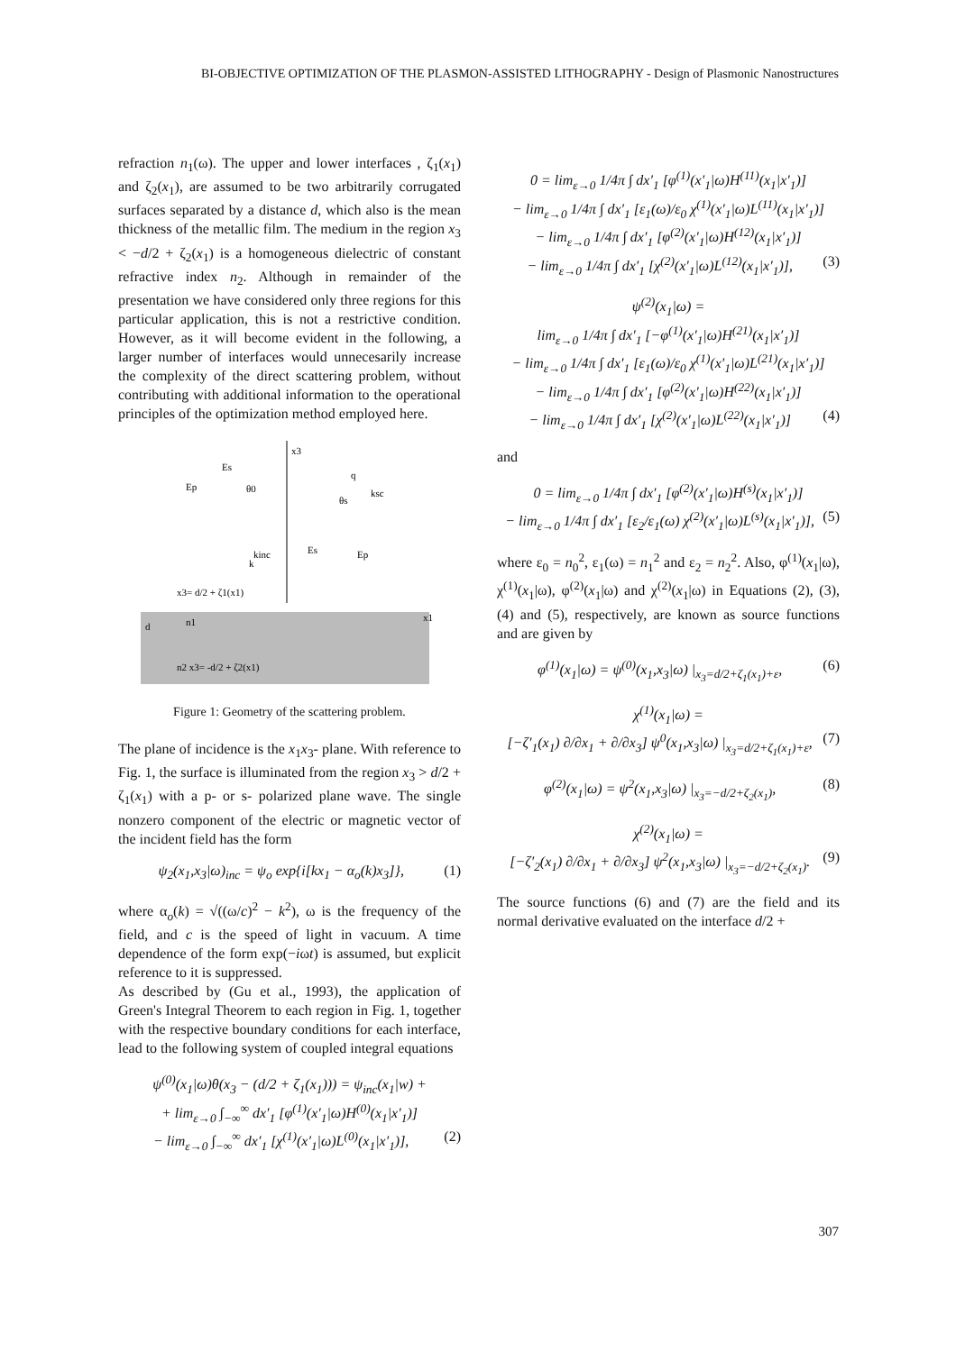BI-OBJECTIVE OPTIMIZATION OF THE PLASMON-ASSISTED LITHOGRAPHY - Design of Plasmonic Nanostructures
refraction n<sub>1</sub>(ω). The upper and lower interfaces , ζ<sub>1</sub>(x<sub>1</sub>) and ζ<sub>2</sub>(x<sub>1</sub>), are assumed to be two arbitrarily corrugated surfaces separated by a distance d, which also is the mean thickness of the metallic film. The medium in the region x<sub>3</sub> < −d/2 + ζ<sub>2</sub>(x<sub>1</sub>) is a homogeneous dielectric of constant refractive index n<sub>2</sub>. Although in remainder of the presentation we have considered only three regions for this particular application, this is not a restrictive condition. However, as it will become evident in the following, a larger number of interfaces would unnecesarily increase the complexity of the direct scattering problem, without contributing with additional information to the operational principles of the optimization method employed here.
x3
Es
Ep
θ0
q
θs
ksc
kinc
k
Es
Ep
x3= d/2 + ζ1(x1)
d
n1
x1
n2 x3= -d/2 + ζ2(x1)
Figure 1: Geometry of the scattering problem.
The plane of incidence is the x<sub>1</sub>x<sub>3</sub>- plane. With reference to Fig. 1, the surface is illuminated from the region x<sub>3</sub> > d/2 + ζ<sub>1</sub>(x<sub>1</sub>) with a p- or s- polarized plane wave. The single nonzero component of the electric or magnetic vector of the incident field has the form
ψ<sub>2</sub>(x<sub>1</sub>,x<sub>3</sub>|ω)<sub>inc</sub> = ψ<sub>o</sub> exp{i[kx<sub>1</sub> − α<sub>o</sub>(k)x<sub>3</sub>]}, (1)
where α<sub>o</sub>(k) = √((ω/c)<sup>2</sup> − k<sup>2</sup>), ω is the frequency of the field, and c is the speed of light in vacuum. A time dependence of the form exp(−iωt) is assumed, but explicit reference to it is suppressed.
As described by (Gu et al., 1993), the application of Green's Integral Theorem to each region in Fig. 1, together with the respective boundary conditions for each interface, lead to the following system of coupled integral equations
ψ<sup>(0)</sup>(x<sub>1</sub>|ω)θ(x<sub>3</sub> − (d/2 + ζ<sub>1</sub>(x<sub>1</sub>))) = ψ<sub>inc</sub>(x<sub>1</sub>|w) +
+ lim<sub>ε→0</sub> ∫<sub>−∞</sub><sup>∞</sup> dx′<sub>1</sub> [φ<sup>(1)</sup>(x′<sub>1</sub>|ω)H<sup>(0)</sup>(x<sub>1</sub>|x′<sub>1</sub>)]
− lim<sub>ε→0</sub> ∫<sub>−∞</sub><sup>∞</sup> dx′<sub>1</sub> [χ<sup>(1)</sup>(x′<sub>1</sub>|ω)L<sup>(0)</sup>(x<sub>1</sub>|x′<sub>1</sub>)], (2)
0 = lim<sub>ε→0</sub> 1/4π ∫ dx′<sub>1</sub> [φ<sup>(1)</sup>(x′<sub>1</sub>|ω)H<sup>(11)</sup>(x<sub>1</sub>|x′<sub>1</sub>)]
− lim<sub>ε→0</sub> 1/4π ∫ dx′<sub>1</sub> [ε<sub>1</sub>(ω)/ε<sub>0</sub> χ<sup>(1)</sup>(x′<sub>1</sub>|ω)L<sup>(11)</sup>(x<sub>1</sub>|x′<sub>1</sub>)]
− lim<sub>ε→0</sub> 1/4π ∫ dx′<sub>1</sub> [φ<sup>(2)</sup>(x′<sub>1</sub>|ω)H<sup>(12)</sup>(x<sub>1</sub>|x′<sub>1</sub>)]
− lim<sub>ε→0</sub> 1/4π ∫ dx′<sub>1</sub> [χ<sup>(2)</sup>(x′<sub>1</sub>|ω)L<sup>(12)</sup>(x<sub>1</sub>|x′<sub>1</sub>)], (3)
ψ<sup>(2)</sup>(x<sub>1</sub>|ω) =
lim<sub>ε→0</sub> 1/4π ∫ dx′<sub>1</sub> [−φ<sup>(1)</sup>(x′<sub>1</sub>|ω)H<sup>(21)</sup>(x<sub>1</sub>|x′<sub>1</sub>)]
− lim<sub>ε→0</sub> 1/4π ∫ dx′<sub>1</sub> [ε<sub>1</sub>(ω)/ε<sub>0</sub> χ<sup>(1)</sup>(x′<sub>1</sub>|ω)L<sup>(21)</sup>(x<sub>1</sub>|x′<sub>1</sub>)]
− lim<sub>ε→0</sub> 1/4π ∫ dx′<sub>1</sub> [φ<sup>(2)</sup>(x′<sub>1</sub>|ω)H<sup>(22)</sup>(x<sub>1</sub>|x′<sub>1</sub>)]
− lim<sub>ε→0</sub> 1/4π ∫ dx′<sub>1</sub> [χ<sup>(2)</sup>(x′<sub>1</sub>|ω)L<sup>(22)</sup>(x<sub>1</sub>|x′<sub>1</sub>)] (4)
and
0 = lim<sub>ε→0</sub> 1/4π ∫ dx′<sub>1</sub> [φ<sup>(2)</sup>(x′<sub>1</sub>|ω)H<sup>(s)</sup>(x<sub>1</sub>|x′<sub>1</sub>)]
− lim<sub>ε→0</sub> 1/4π ∫ dx′<sub>1</sub> [ε<sub>2</sub>/ε<sub>1</sub>(ω) χ<sup>(2)</sup>(x′<sub>1</sub>|ω)L<sup>(s)</sup>(x<sub>1</sub>|x′<sub>1</sub>)], (5)
where ε<sub>0</sub> = n<sub>0</sub><sup>2</sup>, ε<sub>1</sub>(ω) = n<sub>1</sub><sup>2</sup> and ε<sub>2</sub> = n<sub>2</sub><sup>2</sup>. Also, φ<sup>(1)</sup>(x<sub>1</sub>|ω), χ<sup>(1)</sup>(x<sub>1</sub>|ω), φ<sup>(2)</sup>(x<sub>1</sub>|ω) and χ<sup>(2)</sup>(x<sub>1</sub>|ω) in Equations (2), (3),(4) and (5), respectively, are known as source functions and are given by
φ<sup>(1)</sup>(x<sub>1</sub>|ω) = ψ<sup>(0)</sup>(x<sub>1</sub>,x<sub>3</sub>|ω) |<sub>x<sub>3</sub>=d/2+ζ<sub>1</sub>(x<sub>1</sub>)+ε</sub>, (6)
χ<sup>(1)</sup>(x<sub>1</sub>|ω) =
[−ζ′<sub>1</sub>(x<sub>1</sub>) ∂/∂x<sub>1</sub> + ∂/∂x<sub>3</sub>] ψ<sup>0</sup>(x<sub>1</sub>,x<sub>3</sub>|ω) |<sub>x<sub>3</sub>=d/2+ζ<sub>1</sub>(x<sub>1</sub>)+ε</sub>, (7)
φ<sup>(2)</sup>(x<sub>1</sub>|ω) = ψ<sup>2</sup>(x<sub>1</sub>,x<sub>3</sub>|ω) |<sub>x<sub>3</sub>=−d/2+ζ<sub>2</sub>(x<sub>1</sub>)</sub>, (8)
χ<sup>(2)</sup>(x<sub>1</sub>|ω) =
[−ζ′<sub>2</sub>(x<sub>1</sub>) ∂/∂x<sub>1</sub> + ∂/∂x<sub>3</sub>] ψ<sup>2</sup>(x<sub>1</sub>,x<sub>3</sub>|ω) |<sub>x<sub>3</sub>=−d/2+ζ<sub>2</sub>(x<sub>1</sub>)</sub>. (9)
The source functions (6) and (7) are the field and its normal derivative evaluated on the interface d/2 +
307